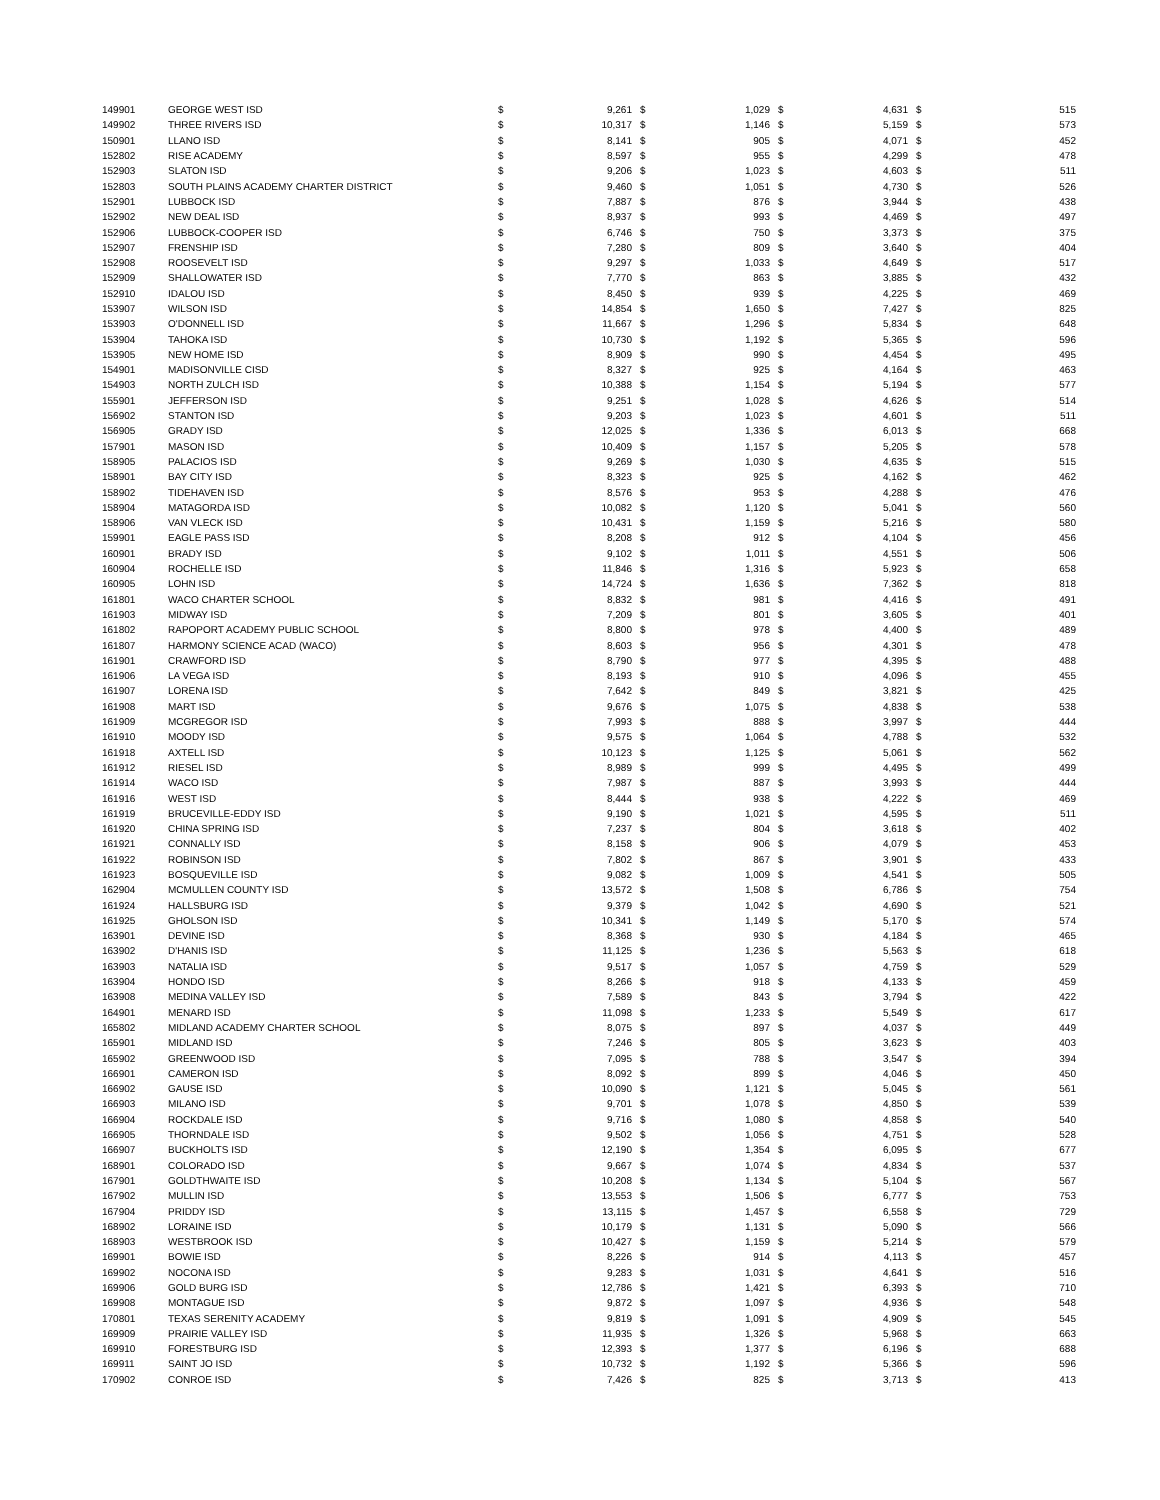| 149901 | GEORGE WEST ISD | $ | 9,261 | $ | 1,029 | $ | 4,631 | $ | 515 |
| 149902 | THREE RIVERS ISD | $ | 10,317 | $ | 1,146 | $ | 5,159 | $ | 573 |
| 150901 | LLANO ISD | $ | 8,141 | $ | 905 | $ | 4,071 | $ | 452 |
| 152802 | RISE ACADEMY | $ | 8,597 | $ | 955 | $ | 4,299 | $ | 478 |
| 152903 | SLATON ISD | $ | 9,206 | $ | 1,023 | $ | 4,603 | $ | 511 |
| 152803 | SOUTH PLAINS ACADEMY CHARTER DISTRICT | $ | 9,460 | $ | 1,051 | $ | 4,730 | $ | 526 |
| 152901 | LUBBOCK ISD | $ | 7,887 | $ | 876 | $ | 3,944 | $ | 438 |
| 152902 | NEW DEAL ISD | $ | 8,937 | $ | 993 | $ | 4,469 | $ | 497 |
| 152906 | LUBBOCK-COOPER ISD | $ | 6,746 | $ | 750 | $ | 3,373 | $ | 375 |
| 152907 | FRENSHIP ISD | $ | 7,280 | $ | 809 | $ | 3,640 | $ | 404 |
| 152908 | ROOSEVELT ISD | $ | 9,297 | $ | 1,033 | $ | 4,649 | $ | 517 |
| 152909 | SHALLOWATER ISD | $ | 7,770 | $ | 863 | $ | 3,885 | $ | 432 |
| 152910 | IDALOU ISD | $ | 8,450 | $ | 939 | $ | 4,225 | $ | 469 |
| 153907 | WILSON ISD | $ | 14,854 | $ | 1,650 | $ | 7,427 | $ | 825 |
| 153903 | O'DONNELL ISD | $ | 11,667 | $ | 1,296 | $ | 5,834 | $ | 648 |
| 153904 | TAHOKA ISD | $ | 10,730 | $ | 1,192 | $ | 5,365 | $ | 596 |
| 153905 | NEW HOME ISD | $ | 8,909 | $ | 990 | $ | 4,454 | $ | 495 |
| 154901 | MADISONVILLE CISD | $ | 8,327 | $ | 925 | $ | 4,164 | $ | 463 |
| 154903 | NORTH ZULCH ISD | $ | 10,388 | $ | 1,154 | $ | 5,194 | $ | 577 |
| 155901 | JEFFERSON ISD | $ | 9,251 | $ | 1,028 | $ | 4,626 | $ | 514 |
| 156902 | STANTON ISD | $ | 9,203 | $ | 1,023 | $ | 4,601 | $ | 511 |
| 156905 | GRADY ISD | $ | 12,025 | $ | 1,336 | $ | 6,013 | $ | 668 |
| 157901 | MASON ISD | $ | 10,409 | $ | 1,157 | $ | 5,205 | $ | 578 |
| 158905 | PALACIOS ISD | $ | 9,269 | $ | 1,030 | $ | 4,635 | $ | 515 |
| 158901 | BAY CITY ISD | $ | 8,323 | $ | 925 | $ | 4,162 | $ | 462 |
| 158902 | TIDEHAVEN ISD | $ | 8,576 | $ | 953 | $ | 4,288 | $ | 476 |
| 158904 | MATAGORDA ISD | $ | 10,082 | $ | 1,120 | $ | 5,041 | $ | 560 |
| 158906 | VAN VLECK ISD | $ | 10,431 | $ | 1,159 | $ | 5,216 | $ | 580 |
| 159901 | EAGLE PASS ISD | $ | 8,208 | $ | 912 | $ | 4,104 | $ | 456 |
| 160901 | BRADY ISD | $ | 9,102 | $ | 1,011 | $ | 4,551 | $ | 506 |
| 160904 | ROCHELLE ISD | $ | 11,846 | $ | 1,316 | $ | 5,923 | $ | 658 |
| 160905 | LOHN ISD | $ | 14,724 | $ | 1,636 | $ | 7,362 | $ | 818 |
| 161801 | WACO CHARTER SCHOOL | $ | 8,832 | $ | 981 | $ | 4,416 | $ | 491 |
| 161903 | MIDWAY ISD | $ | 7,209 | $ | 801 | $ | 3,605 | $ | 401 |
| 161802 | RAPOPORT ACADEMY PUBLIC SCHOOL | $ | 8,800 | $ | 978 | $ | 4,400 | $ | 489 |
| 161807 | HARMONY SCIENCE ACAD (WACO) | $ | 8,603 | $ | 956 | $ | 4,301 | $ | 478 |
| 161901 | CRAWFORD ISD | $ | 8,790 | $ | 977 | $ | 4,395 | $ | 488 |
| 161906 | LA VEGA ISD | $ | 8,193 | $ | 910 | $ | 4,096 | $ | 455 |
| 161907 | LORENA ISD | $ | 7,642 | $ | 849 | $ | 3,821 | $ | 425 |
| 161908 | MART ISD | $ | 9,676 | $ | 1,075 | $ | 4,838 | $ | 538 |
| 161909 | MCGREGOR ISD | $ | 7,993 | $ | 888 | $ | 3,997 | $ | 444 |
| 161910 | MOODY ISD | $ | 9,575 | $ | 1,064 | $ | 4,788 | $ | 532 |
| 161918 | AXTELL ISD | $ | 10,123 | $ | 1,125 | $ | 5,061 | $ | 562 |
| 161912 | RIESEL ISD | $ | 8,989 | $ | 999 | $ | 4,495 | $ | 499 |
| 161914 | WACO ISD | $ | 7,987 | $ | 887 | $ | 3,993 | $ | 444 |
| 161916 | WEST ISD | $ | 8,444 | $ | 938 | $ | 4,222 | $ | 469 |
| 161919 | BRUCEVILLE-EDDY ISD | $ | 9,190 | $ | 1,021 | $ | 4,595 | $ | 511 |
| 161920 | CHINA SPRING ISD | $ | 7,237 | $ | 804 | $ | 3,618 | $ | 402 |
| 161921 | CONNALLY ISD | $ | 8,158 | $ | 906 | $ | 4,079 | $ | 453 |
| 161922 | ROBINSON ISD | $ | 7,802 | $ | 867 | $ | 3,901 | $ | 433 |
| 161923 | BOSQUEVILLE ISD | $ | 9,082 | $ | 1,009 | $ | 4,541 | $ | 505 |
| 162904 | MCMULLEN COUNTY ISD | $ | 13,572 | $ | 1,508 | $ | 6,786 | $ | 754 |
| 161924 | HALLSBURG ISD | $ | 9,379 | $ | 1,042 | $ | 4,690 | $ | 521 |
| 161925 | GHOLSON ISD | $ | 10,341 | $ | 1,149 | $ | 5,170 | $ | 574 |
| 163901 | DEVINE ISD | $ | 8,368 | $ | 930 | $ | 4,184 | $ | 465 |
| 163902 | D'HANIS ISD | $ | 11,125 | $ | 1,236 | $ | 5,563 | $ | 618 |
| 163903 | NATALIA ISD | $ | 9,517 | $ | 1,057 | $ | 4,759 | $ | 529 |
| 163904 | HONDO ISD | $ | 8,266 | $ | 918 | $ | 4,133 | $ | 459 |
| 163908 | MEDINA VALLEY ISD | $ | 7,589 | $ | 843 | $ | 3,794 | $ | 422 |
| 164901 | MENARD ISD | $ | 11,098 | $ | 1,233 | $ | 5,549 | $ | 617 |
| 165802 | MIDLAND ACADEMY CHARTER SCHOOL | $ | 8,075 | $ | 897 | $ | 4,037 | $ | 449 |
| 165901 | MIDLAND ISD | $ | 7,246 | $ | 805 | $ | 3,623 | $ | 403 |
| 165902 | GREENWOOD ISD | $ | 7,095 | $ | 788 | $ | 3,547 | $ | 394 |
| 166901 | CAMERON ISD | $ | 8,092 | $ | 899 | $ | 4,046 | $ | 450 |
| 166902 | GAUSE ISD | $ | 10,090 | $ | 1,121 | $ | 5,045 | $ | 561 |
| 166903 | MILANO ISD | $ | 9,701 | $ | 1,078 | $ | 4,850 | $ | 539 |
| 166904 | ROCKDALE ISD | $ | 9,716 | $ | 1,080 | $ | 4,858 | $ | 540 |
| 166905 | THORNDALE ISD | $ | 9,502 | $ | 1,056 | $ | 4,751 | $ | 528 |
| 166907 | BUCKHOLTS ISD | $ | 12,190 | $ | 1,354 | $ | 6,095 | $ | 677 |
| 168901 | COLORADO ISD | $ | 9,667 | $ | 1,074 | $ | 4,834 | $ | 537 |
| 167901 | GOLDTHWAITE ISD | $ | 10,208 | $ | 1,134 | $ | 5,104 | $ | 567 |
| 167902 | MULLIN ISD | $ | 13,553 | $ | 1,506 | $ | 6,777 | $ | 753 |
| 167904 | PRIDDY ISD | $ | 13,115 | $ | 1,457 | $ | 6,558 | $ | 729 |
| 168902 | LORAINE ISD | $ | 10,179 | $ | 1,131 | $ | 5,090 | $ | 566 |
| 168903 | WESTBROOK ISD | $ | 10,427 | $ | 1,159 | $ | 5,214 | $ | 579 |
| 169901 | BOWIE ISD | $ | 8,226 | $ | 914 | $ | 4,113 | $ | 457 |
| 169902 | NOCONA ISD | $ | 9,283 | $ | 1,031 | $ | 4,641 | $ | 516 |
| 169906 | GOLD BURG ISD | $ | 12,786 | $ | 1,421 | $ | 6,393 | $ | 710 |
| 169908 | MONTAGUE ISD | $ | 9,872 | $ | 1,097 | $ | 4,936 | $ | 548 |
| 170801 | TEXAS SERENITY ACADEMY | $ | 9,819 | $ | 1,091 | $ | 4,909 | $ | 545 |
| 169909 | PRAIRIE VALLEY ISD | $ | 11,935 | $ | 1,326 | $ | 5,968 | $ | 663 |
| 169910 | FORESTBURG ISD | $ | 12,393 | $ | 1,377 | $ | 6,196 | $ | 688 |
| 169911 | SAINT JO ISD | $ | 10,732 | $ | 1,192 | $ | 5,366 | $ | 596 |
| 170902 | CONROE ISD | $ | 7,426 | $ | 825 | $ | 3,713 | $ | 413 |